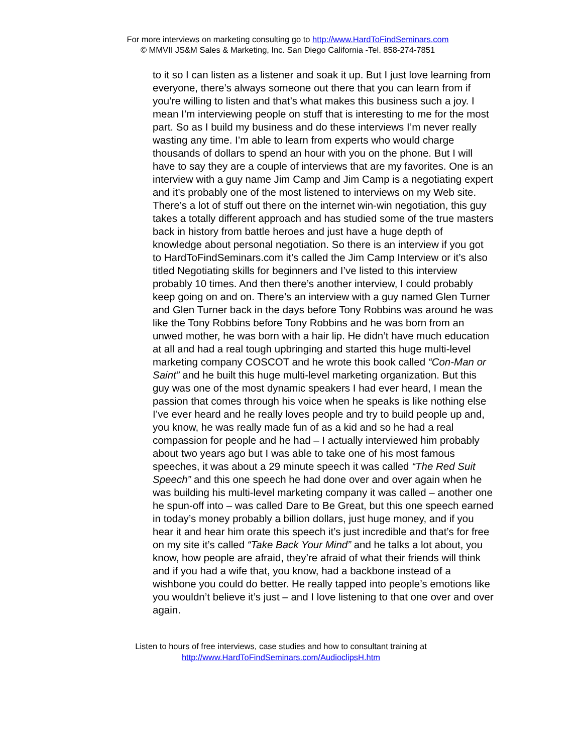For more interviews on marketing consulting go to http://www.HardToFindSeminars.com
© MMVII JS&M Sales & Marketing, Inc. San Diego California -Tel. 858-274-7851
to it so I can listen as a listener and soak it up. But I just love learning from everyone, there’s always someone out there that you can learn from if you’re willing to listen and that’s what makes this business such a joy. I mean I’m interviewing people on stuff that is interesting to me for the most part. So as I build my business and do these interviews I’m never really wasting any time. I’m able to learn from experts who would charge thousands of dollars to spend an hour with you on the phone. But I will have to say they are a couple of interviews that are my favorites. One is an interview with a guy name Jim Camp and Jim Camp is a negotiating expert and it’s probably one of the most listened to interviews on my Web site. There’s a lot of stuff out there on the internet win-win negotiation, this guy takes a totally different approach and has studied some of the true masters back in history from battle heroes and just have a huge depth of knowledge about personal negotiation. So there is an interview if you got to HardToFindSeminars.com it’s called the Jim Camp Interview or it’s also titled Negotiating skills for beginners and I’ve listed to this interview probably 10 times. And then there’s another interview, I could probably keep going on and on. There’s an interview with a guy named Glen Turner and Glen Turner back in the days before Tony Robbins was around he was like the Tony Robbins before Tony Robbins and he was born from an unwed mother, he was born with a hair lip. He didn’t have much education at all and had a real tough upbringing and started this huge multi-level marketing company COSCOT and he wrote this book called “Con-Man or Saint” and he built this huge multi-level marketing organization. But this guy was one of the most dynamic speakers I had ever heard, I mean the passion that comes through his voice when he speaks is like nothing else I’ve ever heard and he really loves people and try to build people up and, you know, he was really made fun of as a kid and so he had a real compassion for people and he had – I actually interviewed him probably about two years ago but I was able to take one of his most famous speeches, it was about a 29 minute speech it was called “The Red Suit Speech” and this one speech he had done over and over again when he was building his multi-level marketing company it was called – another one he spun-off into – was called Dare to Be Great, but this one speech earned in today’s money probably a billion dollars, just huge money, and if you hear it and hear him orate this speech it’s just incredible and that’s for free on my site it’s called “Take Back Your Mind” and he talks a lot about, you know, how people are afraid, they’re afraid of what their friends will think and if you had a wife that, you know, had a backbone instead of a wishbone you could do better. He really tapped into people’s emotions like you wouldn’t believe it’s just – and I love listening to that one over and over again.
Listen to hours of free interviews, case studies and how to consultant training at
http://www.HardToFindSeminars.com/AudioclipsH.htm